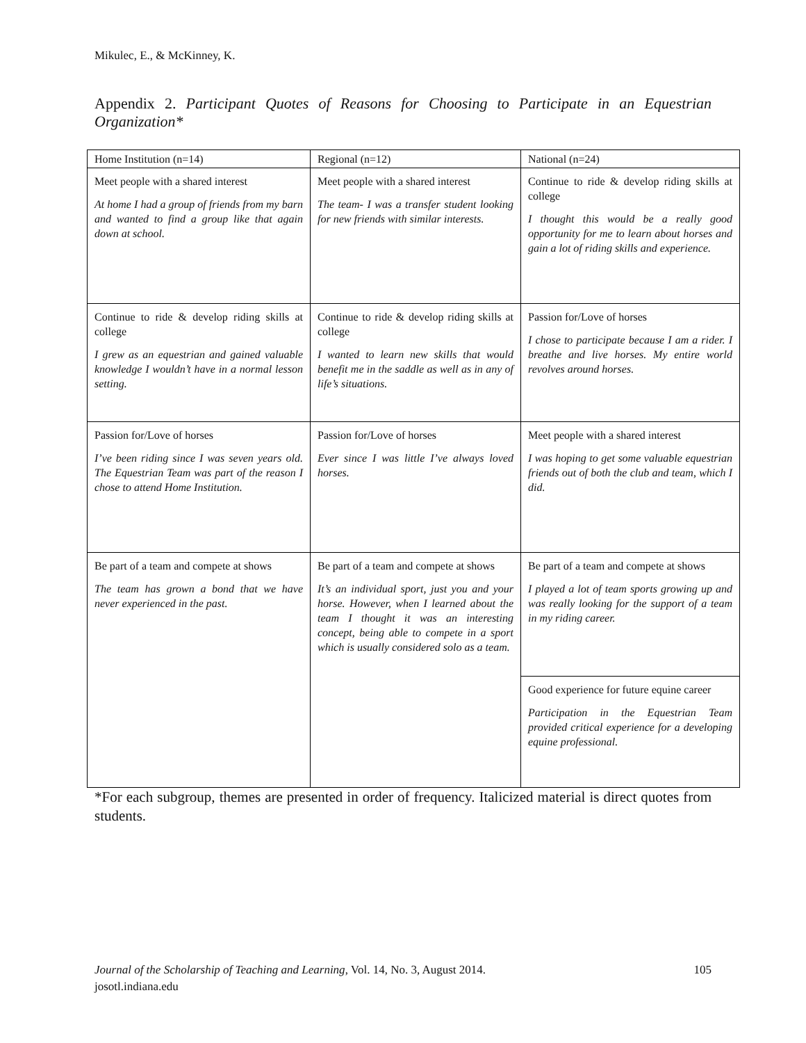Mikulec, E., & McKinney, K.
Appendix 2. Participant Quotes of Reasons for Choosing to Participate in an Equestrian Organization*
| Home Institution (n=14) | Regional (n=12) | National (n=24) |
| --- | --- | --- |
| Meet people with a shared interest At home I had a group of friends from my barn and wanted to find a group like that again down at school. | Meet people with a shared interest The team- I was a transfer student looking for new friends with similar interests. | Continue to ride & develop riding skills at college I thought this would be a really good opportunity for me to learn about horses and gain a lot of riding skills and experience. |
| Continue to ride & develop riding skills at college I grew as an equestrian and gained valuable knowledge I wouldn’t have in a normal lesson setting. | Continue to ride & develop riding skills at college I wanted to learn new skills that would benefit me in the saddle as well as in any of life’s situations. | Passion for/Love of horses I chose to participate because I am a rider. I breathe and live horses. My entire world revolves around horses. |
| Passion for/Love of horses I’ve been riding since I was seven years old. The Equestrian Team was part of the reason I chose to attend Home Institution. | Passion for/Love of horses Ever since I was little I’ve always loved horses. | Meet people with a shared interest I was hoping to get some valuable equestrian friends out of both the club and team, which I did. |
| Be part of a team and compete at shows The team has grown a bond that we have never experienced in the past. | Be part of a team and compete at shows It’s an individual sport, just you and your horse. However, when I learned about the team I thought it was an interesting concept, being able to compete in a sport which is usually considered solo as a team. | Be part of a team and compete at shows I played a lot of team sports growing up and was really looking for the support of a team in my riding career. |
| | | Good experience for future equine career Participation in the Equestrian Team provided critical experience for a developing equine professional. |
*For each subgroup, themes are presented in order of frequency. Italicized material is direct quotes from students.
105 Journal of the Scholarship of Teaching and Learning, Vol. 14, No. 3, August 2014.
josotl.indiana.edu